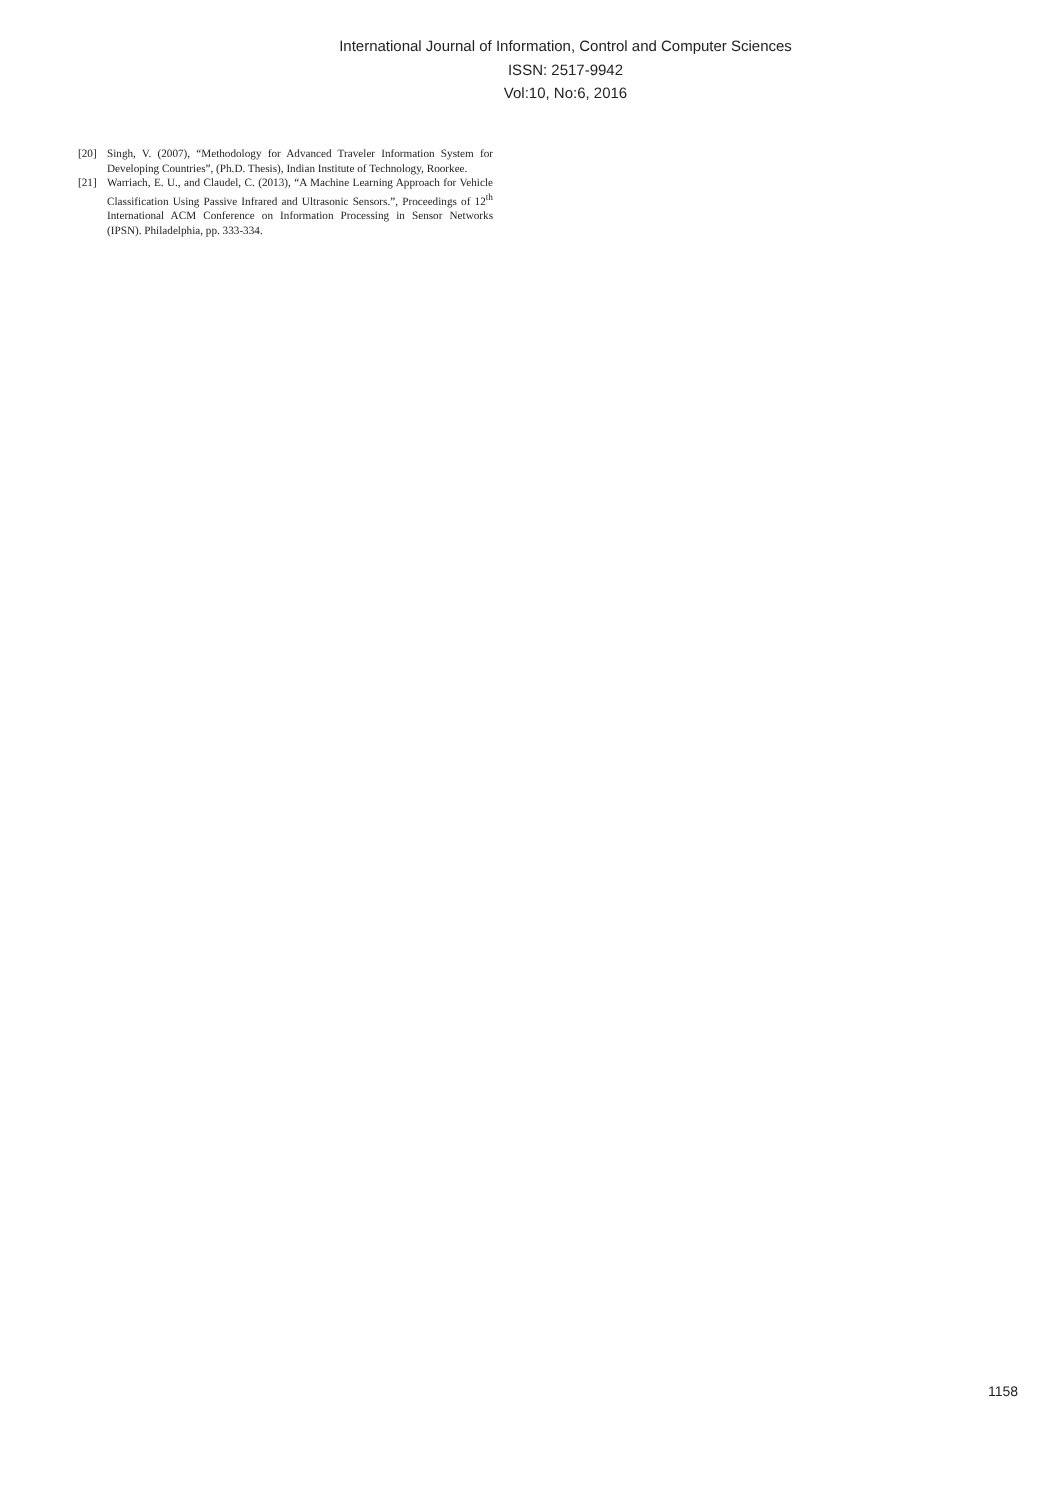International Journal of Information, Control and Computer Sciences
ISSN: 2517-9942
Vol:10, No:6, 2016
[20] Singh, V. (2007), “Methodology for Advanced Traveler Information System for Developing Countries”, (Ph.D. Thesis), Indian Institute of Technology, Roorkee.
[21] Warriach, E. U., and Claudel, C. (2013), “A Machine Learning Approach for Vehicle Classification Using Passive Infrared and Ultrasonic Sensors.”, Proceedings of 12<sup>th</sup> International ACM Conference on Information Processing in Sensor Networks (IPSN). Philadelphia, pp. 333-334.
1158